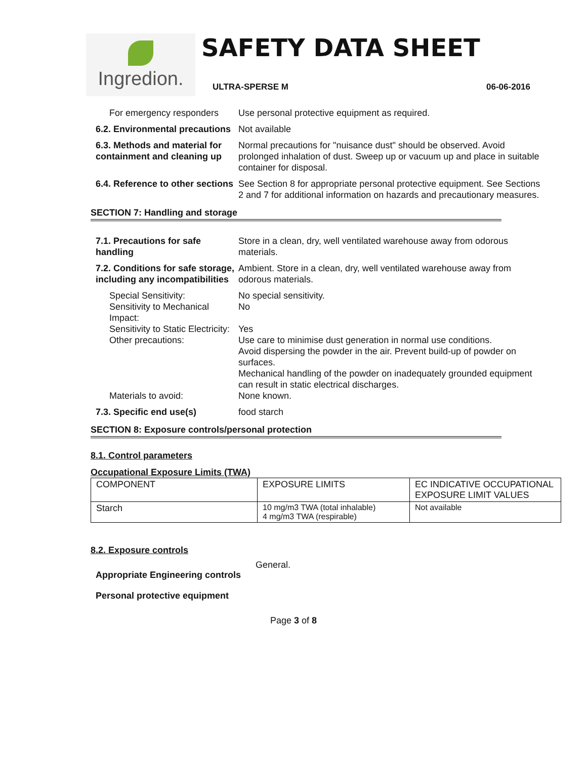Ingredion.
SAFETY DATA SHEET
ULTRA-SPERSE M 06-06-2016
For emergency responders Use personal protective equipment as required.
6.2. Environmental precautions
Not available
6.3. Methods and material for containment and cleaning up
Normal precautions for "nuisance dust" should be observed. Avoid prolonged inhalation of dust. Sweep up or vacuum up and place in suitable container for disposal.
6.4. Reference to other sections
See Section 8 for appropriate personal protective equipment. See Sections 2 and 7 for additional information on hazards and precautionary measures.
SECTION 7: Handling and storage
7.1. Precautions for safe handling
Store in a clean, dry, well ventilated warehouse away from odorous materials.
7.2. Conditions for safe storage, including any incompatibilities
Ambient. Store in a clean, dry, well ventilated warehouse away from odorous materials.
Special Sensitivity: No special sensitivity.
Sensitivity to Mechanical Impact:
No
Sensitivity to Static Electricity:
Yes
Other precautions: Use care to minimise dust generation in normal use conditions.
Avoid dispersing the powder in the air. Prevent build-up of powder on surfaces.
Mechanical handling of the powder on inadequately grounded equipment can result in static electrical discharges.
Materials to avoid: None known.
7.3. Specific end use(s) food starch
SECTION 8: Exposure controls/personal protection
8.1. Control parameters
Occupational Exposure Limits (TWA)
| COMPONENT | EXPOSURE LIMITS | EC INDICATIVE OCCUPATIONAL EXPOSURE LIMIT VALUES |
| Starch | 10 mg/m3 TWA (total inhalable) 4 mg/m3 TWA (respirable) | Not available |
8.2. Exposure controls
Appropriate Engineering controls
General.
Personal protective equipment
Page 3 of 8